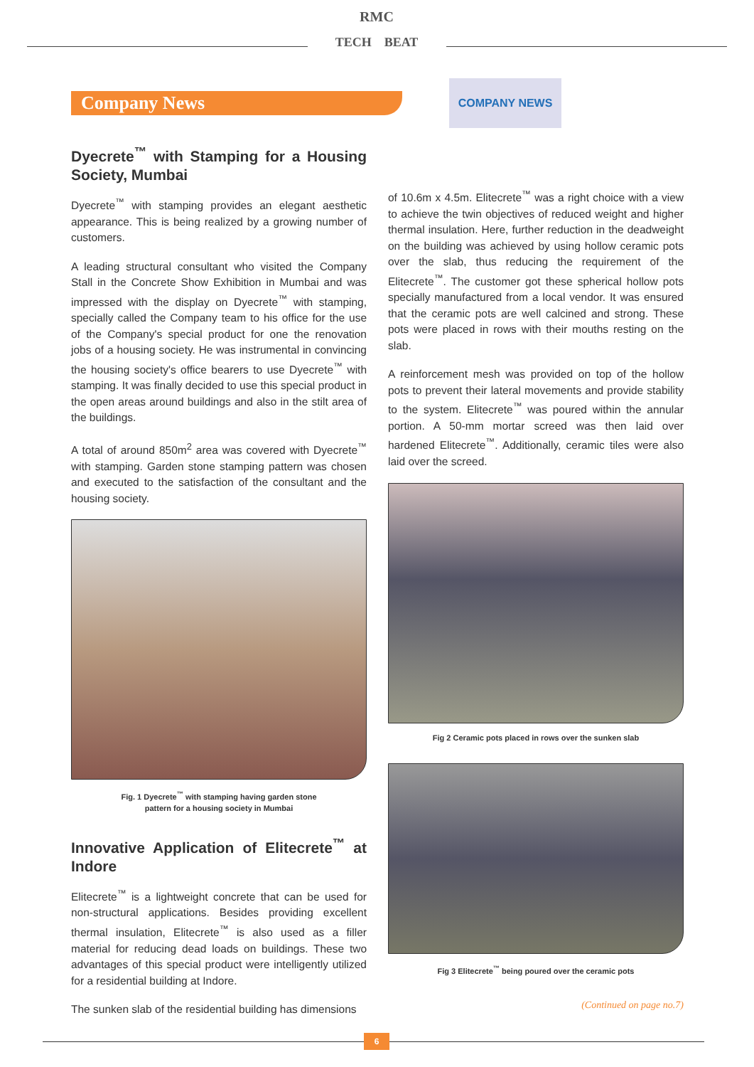RMC
TECH BEAT
Company News
COMPANY NEWS
Dyecrete<sup>™</sup> with Stamping for a Housing Society, Mumbai
Dyecrete<sup>™</sup> with stamping provides an elegant aesthetic appearance. This is being realized by a growing number of customers.
A leading structural consultant who visited the Company Stall in the Concrete Show Exhibition in Mumbai and was impressed with the display on Dyecrete<sup>™</sup> with stamping, specially called the Company team to his office for the use of the Company's special product for one the renovation jobs of a housing society. He was instrumental in convincing the housing society's office bearers to use Dyecrete<sup>™</sup> with stamping. It was finally decided to use this special product in the open areas around buildings and also in the stilt area of the buildings.
A total of around 850m<sup>2</sup> area was covered with Dyecrete<sup>™</sup> with stamping. Garden stone stamping pattern was chosen and executed to the satisfaction of the consultant and the housing society.
Fig. 1 Dyecrete<sup>™</sup> with stamping having garden stone
pattern for a housing society in Mumbai
Innovative Application of Elitecrete<sup>™</sup> at Indore
Elitecrete<sup>™</sup> is a lightweight concrete that can be used for non-structural applications. Besides providing excellent thermal insulation, Elitecrete<sup>™</sup> is also used as a filler material for reducing dead loads on buildings. These two advantages of this special product were intelligently utilized for a residential building at Indore.
The sunken slab of the residential building has dimensions
of 10.6m x 4.5m. Elitecrete<sup>™</sup> was a right choice with a view to achieve the twin objectives of reduced weight and higher thermal insulation. Here, further reduction in the deadweight on the building was achieved by using hollow ceramic pots over the slab, thus reducing the requirement of the Elitecrete<sup>™</sup>. The customer got these spherical hollow pots specially manufactured from a local vendor. It was ensured that the ceramic pots are well calcined and strong. These pots were placed in rows with their mouths resting on the slab.
A reinforcement mesh was provided on top of the hollow pots to prevent their lateral movements and provide stability to the system. Elitecrete<sup>™</sup> was poured within the annular portion. A 50-mm mortar screed was then laid over hardened Elitecrete<sup>™</sup>. Additionally, ceramic tiles were also laid over the screed.
Fig 2 Ceramic pots placed in rows over the sunken slab
Fig 3 Elitecrete<sup>™</sup> being poured over the ceramic pots
(Continued on page no.7)
6